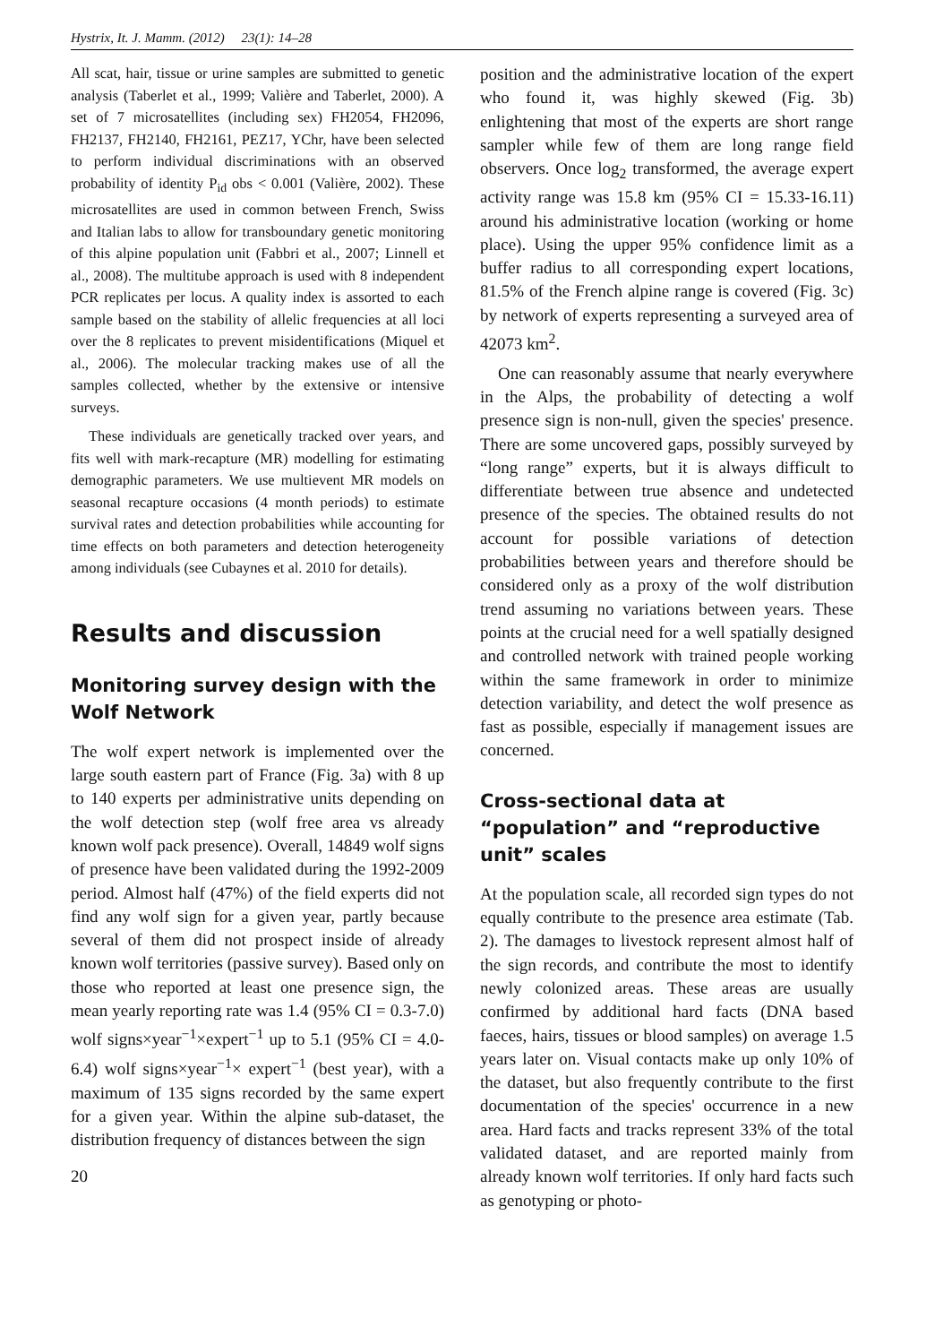Hystrix, It. J. Mamm. (2012) 23(1): 14–28
All scat, hair, tissue or urine samples are submitted to genetic analysis (Taberlet et al., 1999; Valière and Taberlet, 2000). A set of 7 microsatellites (including sex) FH2054, FH2096, FH2137, FH2140, FH2161, PEZ17, YChr, have been selected to perform individual discriminations with an observed probability of identity P<sub>id</sub> obs < 0.001 (Valière, 2002). These microsatellites are used in common between French, Swiss and Italian labs to allow for transboundary genetic monitoring of this alpine population unit (Fabbri et al., 2007; Linnell et al., 2008). The multitube approach is used with 8 independent PCR replicates per locus. A quality index is assorted to each sample based on the stability of allelic frequencies at all loci over the 8 replicates to prevent misidentifications (Miquel et al., 2006). The molecular tracking makes use of all the samples collected, whether by the extensive or intensive surveys.
These individuals are genetically tracked over years, and fits well with mark-recapture (MR) modelling for estimating demographic parameters. We use multievent MR models on seasonal recapture occasions (4 month periods) to estimate survival rates and detection probabilities while accounting for time effects on both parameters and detection heterogeneity among individuals (see Cubaynes et al. 2010 for details).
Results and discussion
Monitoring survey design with the Wolf Network
The wolf expert network is implemented over the large south eastern part of France (Fig. 3a) with 8 up to 140 experts per administrative units depending on the wolf detection step (wolf free area vs already known wolf pack presence). Overall, 14849 wolf signs of presence have been validated during the 1992-2009 period. Almost half (47%) of the field experts did not find any wolf sign for a given year, partly because several of them did not prospect inside of already known wolf territories (passive survey). Based only on those who reported at least one presence sign, the mean yearly reporting rate was 1.4 (95% CI = 0.3-7.0) wolf signs×year<sup>−1</sup>×expert<sup>−1</sup> up to 5.1 (95% CI = 4.0-6.4) wolf signs×year<sup>−1</sup>× expert<sup>−1</sup> (best year), with a maximum of 135 signs recorded by the same expert for a given year. Within the alpine sub-dataset, the distribution frequency of distances between the sign
20
position and the administrative location of the expert who found it, was highly skewed (Fig. 3b) enlightening that most of the experts are short range sampler while few of them are long range field observers. Once log<sub>2</sub> transformed, the average expert activity range was 15.8 km (95% CI = 15.33-16.11) around his administrative location (working or home place). Using the upper 95% confidence limit as a buffer radius to all corresponding expert locations, 81.5% of the French alpine range is covered (Fig. 3c) by network of experts representing a surveyed area of 42073 km<sup>2</sup>.
One can reasonably assume that nearly everywhere in the Alps, the probability of detecting a wolf presence sign is non-null, given the species' presence. There are some uncovered gaps, possibly surveyed by “long range” experts, but it is always difficult to differentiate between true absence and undetected presence of the species. The obtained results do not account for possible variations of detection probabilities between years and therefore should be considered only as a proxy of the wolf distribution trend assuming no variations between years. These points at the crucial need for a well spatially designed and controlled network with trained people working within the same framework in order to minimize detection variability, and detect the wolf presence as fast as possible, especially if management issues are concerned.
Cross-sectional data at “population” and “reproductive unit” scales
At the population scale, all recorded sign types do not equally contribute to the presence area estimate (Tab. 2). The damages to livestock represent almost half of the sign records, and contribute the most to identify newly colonized areas. These areas are usually confirmed by additional hard facts (DNA based faeces, hairs, tissues or blood samples) on average 1.5 years later on. Visual contacts make up only 10% of the dataset, but also frequently contribute to the first documentation of the species' occurrence in a new area. Hard facts and tracks represent 33% of the total validated dataset, and are reported mainly from already known wolf territories. If only hard facts such as genotyping or photo-